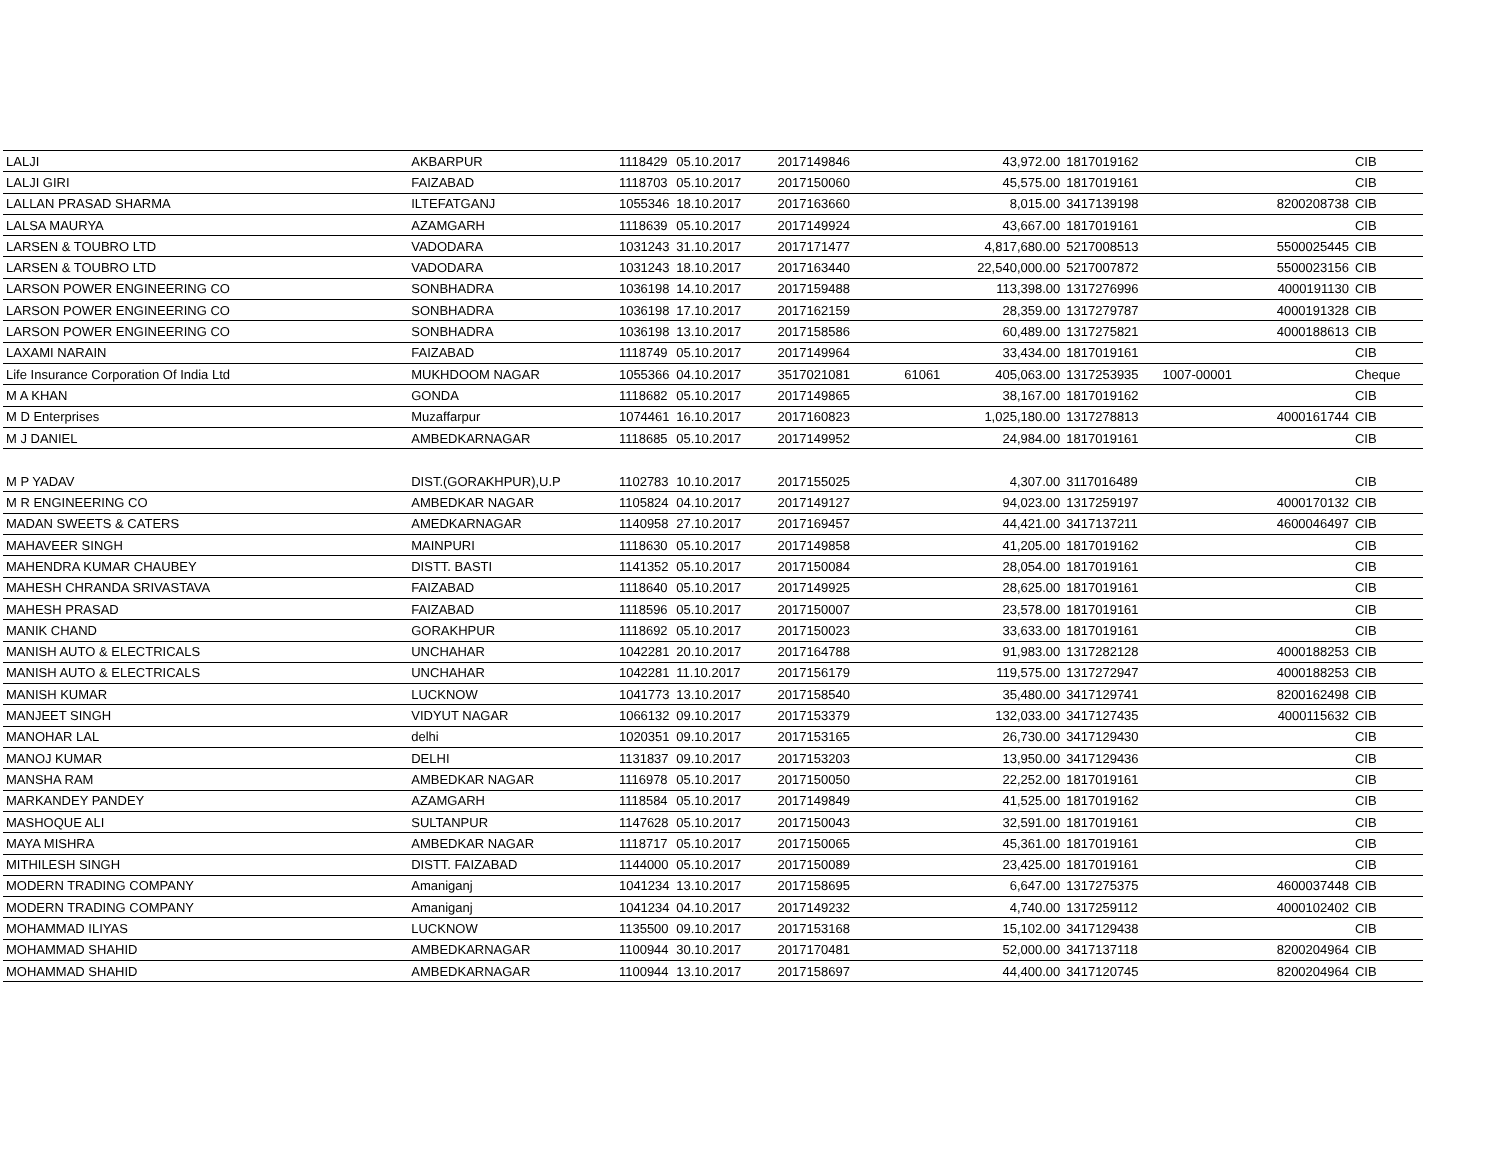| LALJI | AKBARPUR | 1118429 | 05.10.2017 | 2017149846 | | 43,972.00 | 1817019162 | | | CIB |
| LALJI GIRI | FAIZABAD | 1118703 | 05.10.2017 | 2017150060 | | 45,575.00 | 1817019161 | | | CIB |
| LALLAN PRASAD SHARMA | ILTEFATGANJ | 1055346 | 18.10.2017 | 2017163660 | | 8,015.00 | 3417139198 | | 8200208738 | CIB |
| LALSA MAURYA | AZAMGARH | 1118639 | 05.10.2017 | 2017149924 | | 43,667.00 | 1817019161 | | | CIB |
| LARSEN & TOUBRO LTD | VADODARA | 1031243 | 31.10.2017 | 2017171477 | | 4,817,680.00 | 5217008513 | | 5500025445 | CIB |
| LARSEN & TOUBRO LTD | VADODARA | 1031243 | 18.10.2017 | 2017163440 | | 22,540,000.00 | 5217007872 | | 5500023156 | CIB |
| LARSON POWER ENGINEERING CO | SONBHADRA | 1036198 | 14.10.2017 | 2017159488 | | 113,398.00 | 1317276996 | | 4000191130 | CIB |
| LARSON POWER ENGINEERING CO | SONBHADRA | 1036198 | 17.10.2017 | 2017162159 | | 28,359.00 | 1317279787 | | 4000191328 | CIB |
| LARSON POWER ENGINEERING CO | SONBHADRA | 1036198 | 13.10.2017 | 2017158586 | | 60,489.00 | 1317275821 | | 4000188613 | CIB |
| LAXAMI NARAIN | FAIZABAD | 1118749 | 05.10.2017 | 2017149964 | | 33,434.00 | 1817019161 | | | CIB |
| Life Insurance Corporation Of India Ltd | MUKHDOOM NAGAR | 1055366 | 04.10.2017 | 3517021081 | 61061 | 405,063.00 | 1317253935 | 1007-00001 | | Cheque |
| M A KHAN | GONDA | 1118682 | 05.10.2017 | 2017149865 | | 38,167.00 | 1817019162 | | | CIB |
| M D Enterprises | Muzaffarpur | 1074461 | 16.10.2017 | 2017160823 | | 1,025,180.00 | 1317278813 | | 4000161744 | CIB |
| M J DANIEL | AMBEDKARNAGAR | 1118685 | 05.10.2017 | 2017149952 | | 24,984.00 | 1817019161 | | | CIB |
| M P YADAV | DIST.(GORAKHPUR),U.P | 1102783 | 10.10.2017 | 2017155025 | | 4,307.00 | 3117016489 | | | CIB |
| M R ENGINEERING CO | AMBEDKAR NAGAR | 1105824 | 04.10.2017 | 2017149127 | | 94,023.00 | 1317259197 | | 4000170132 | CIB |
| MADAN SWEETS & CATERS | AMEDKARNAGAR | 1140958 | 27.10.2017 | 2017169457 | | 44,421.00 | 3417137211 | | 4600046497 | CIB |
| MAHAVEER SINGH | MAINPURI | 1118630 | 05.10.2017 | 2017149858 | | 41,205.00 | 1817019162 | | | CIB |
| MAHENDRA KUMAR CHAUBEY | DISTT. BASTI | 1141352 | 05.10.2017 | 2017150084 | | 28,054.00 | 1817019161 | | | CIB |
| MAHESH CHRANDA SRIVASTAVA | FAIZABAD | 1118640 | 05.10.2017 | 2017149925 | | 28,625.00 | 1817019161 | | | CIB |
| MAHESH PRASAD | FAIZABAD | 1118596 | 05.10.2017 | 2017150007 | | 23,578.00 | 1817019161 | | | CIB |
| MANIK CHAND | GORAKHPUR | 1118692 | 05.10.2017 | 2017150023 | | 33,633.00 | 1817019161 | | | CIB |
| MANISH AUTO & ELECTRICALS | UNCHAHAR | 1042281 | 20.10.2017 | 2017164788 | | 91,983.00 | 1317282128 | | 4000188253 | CIB |
| MANISH AUTO & ELECTRICALS | UNCHAHAR | 1042281 | 11.10.2017 | 2017156179 | | 119,575.00 | 1317272947 | | 4000188253 | CIB |
| MANISH KUMAR | LUCKNOW | 1041773 | 13.10.2017 | 2017158540 | | 35,480.00 | 3417129741 | | 8200162498 | CIB |
| MANJEET SINGH | VIDYUT NAGAR | 1066132 | 09.10.2017 | 2017153379 | | 132,033.00 | 3417127435 | | 4000115632 | CIB |
| MANOHAR LAL | delhi | 1020351 | 09.10.2017 | 2017153165 | | 26,730.00 | 3417129430 | | | CIB |
| MANOJ KUMAR | DELHI | 1131837 | 09.10.2017 | 2017153203 | | 13,950.00 | 3417129436 | | | CIB |
| MANSHA RAM | AMBEDKAR NAGAR | 1116978 | 05.10.2017 | 2017150050 | | 22,252.00 | 1817019161 | | | CIB |
| MARKANDEY PANDEY | AZAMGARH | 1118584 | 05.10.2017 | 2017149849 | | 41,525.00 | 1817019162 | | | CIB |
| MASHOQUE ALI | SULTANPUR | 1147628 | 05.10.2017 | 2017150043 | | 32,591.00 | 1817019161 | | | CIB |
| MAYA MISHRA | AMBEDKAR NAGAR | 1118717 | 05.10.2017 | 2017150065 | | 45,361.00 | 1817019161 | | | CIB |
| MITHILESH SINGH | DISTT. FAIZABAD | 1144000 | 05.10.2017 | 2017150089 | | 23,425.00 | 1817019161 | | | CIB |
| MODERN TRADING COMPANY | Amaniganj | 1041234 | 13.10.2017 | 2017158695 | | 6,647.00 | 1317275375 | | 4600037448 | CIB |
| MODERN TRADING COMPANY | Amaniganj | 1041234 | 04.10.2017 | 2017149232 | | 4,740.00 | 1317259112 | | 4000102402 | CIB |
| MOHAMMAD ILIYAS | LUCKNOW | 1135500 | 09.10.2017 | 2017153168 | | 15,102.00 | 3417129438 | | | CIB |
| MOHAMMAD SHAHID | AMBEDKARNAGAR | 1100944 | 30.10.2017 | 2017170481 | | 52,000.00 | 3417137118 | | 8200204964 | CIB |
| MOHAMMAD SHAHID | AMBEDKARNAGAR | 1100944 | 13.10.2017 | 2017158697 | | 44,400.00 | 3417120745 | | 8200204964 | CIB |